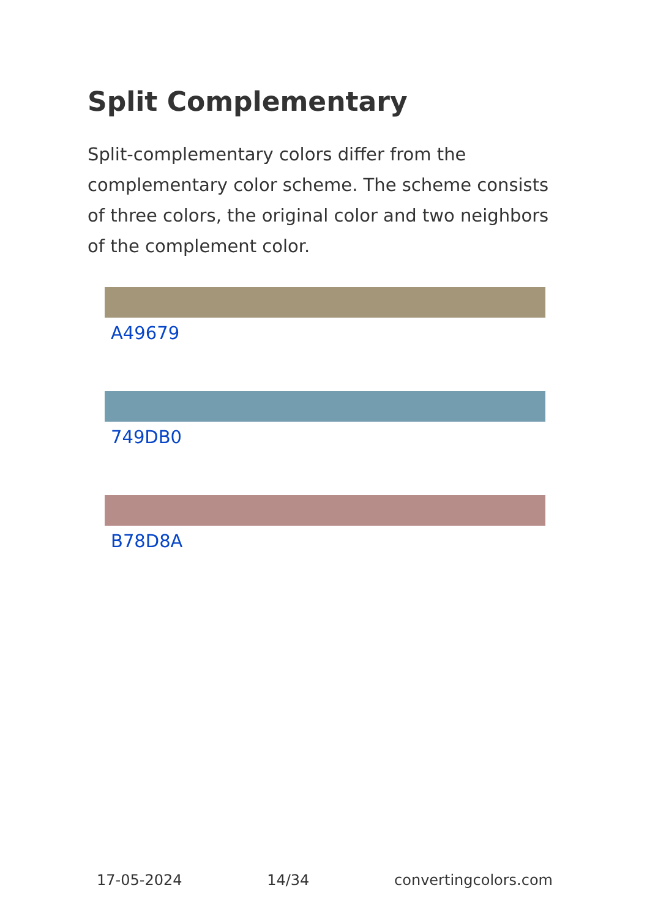Split Complementary
Split-complementary colors differ from the complementary color scheme. The scheme consists of three colors, the original color and two neighbors of the complement color.
A49679
749DB0
B78D8A
17-05-2024 14/34 convertingcolors.com